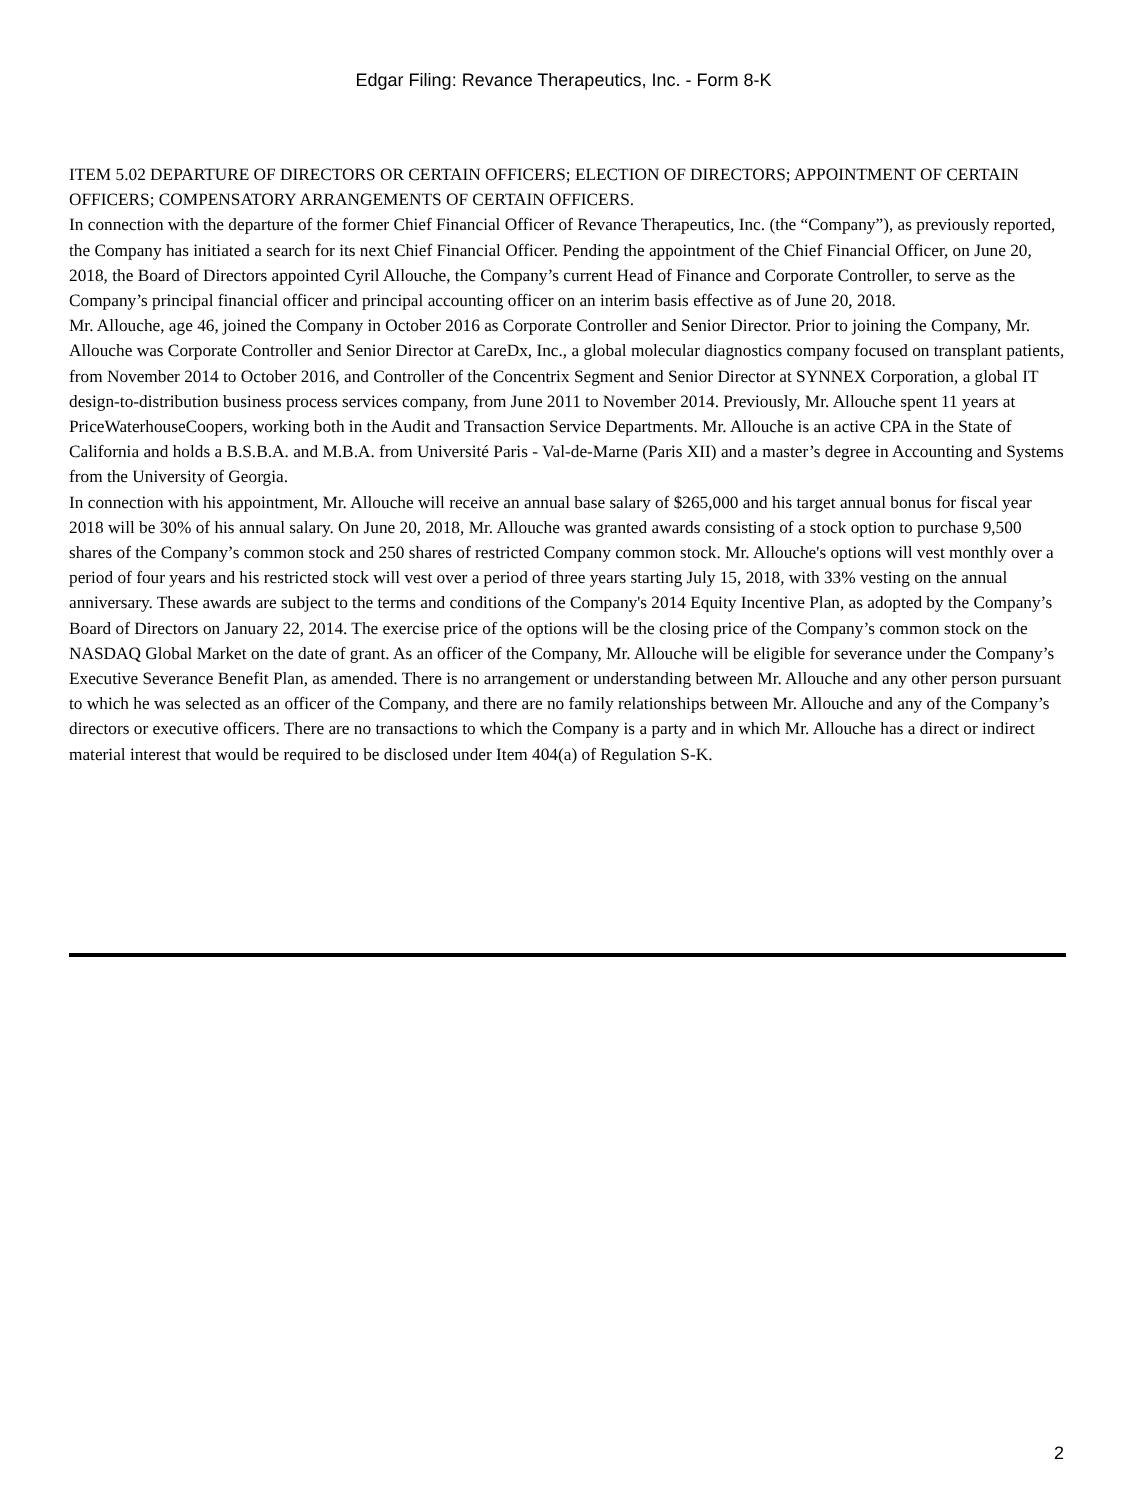Edgar Filing: Revance Therapeutics, Inc. - Form 8-K
ITEM 5.02 DEPARTURE OF DIRECTORS OR CERTAIN OFFICERS; ELECTION OF DIRECTORS; APPOINTMENT OF CERTAIN OFFICERS; COMPENSATORY ARRANGEMENTS OF CERTAIN OFFICERS.
In connection with the departure of the former Chief Financial Officer of Revance Therapeutics, Inc. (the “Company”), as previously reported, the Company has initiated a search for its next Chief Financial Officer. Pending the appointment of the Chief Financial Officer, on June 20, 2018, the Board of Directors appointed Cyril Allouche, the Company’s current Head of Finance and Corporate Controller, to serve as the Company’s principal financial officer and principal accounting officer on an interim basis effective as of June 20, 2018.
Mr. Allouche, age 46, joined the Company in October 2016 as Corporate Controller and Senior Director. Prior to joining the Company, Mr. Allouche was Corporate Controller and Senior Director at CareDx, Inc., a global molecular diagnostics company focused on transplant patients, from November 2014 to October 2016, and Controller of the Concentrix Segment and Senior Director at SYNNEX Corporation, a global IT design-to-distribution business process services company, from June 2011 to November 2014. Previously, Mr. Allouche spent 11 years at PriceWaterhouseCoopers, working both in the Audit and Transaction Service Departments. Mr. Allouche is an active CPA in the State of California and holds a B.S.B.A. and M.B.A. from Université Paris - Val-de-Marne (Paris XII) and a master’s degree in Accounting and Systems from the University of Georgia.
In connection with his appointment, Mr. Allouche will receive an annual base salary of $265,000 and his target annual bonus for fiscal year 2018 will be 30% of his annual salary. On June 20, 2018, Mr. Allouche was granted awards consisting of a stock option to purchase 9,500 shares of the Company’s common stock and 250 shares of restricted Company common stock. Mr. Allouche's options will vest monthly over a period of four years and his restricted stock will vest over a period of three years starting July 15, 2018, with 33% vesting on the annual anniversary. These awards are subject to the terms and conditions of the Company's 2014 Equity Incentive Plan, as adopted by the Company’s Board of Directors on January 22, 2014. The exercise price of the options will be the closing price of the Company’s common stock on the NASDAQ Global Market on the date of grant. As an officer of the Company, Mr. Allouche will be eligible for severance under the Company’s Executive Severance Benefit Plan, as amended. There is no arrangement or understanding between Mr. Allouche and any other person pursuant to which he was selected as an officer of the Company, and there are no family relationships between Mr. Allouche and any of the Company’s directors or executive officers. There are no transactions to which the Company is a party and in which Mr. Allouche has a direct or indirect material interest that would be required to be disclosed under Item 404(a) of Regulation S-K.
2